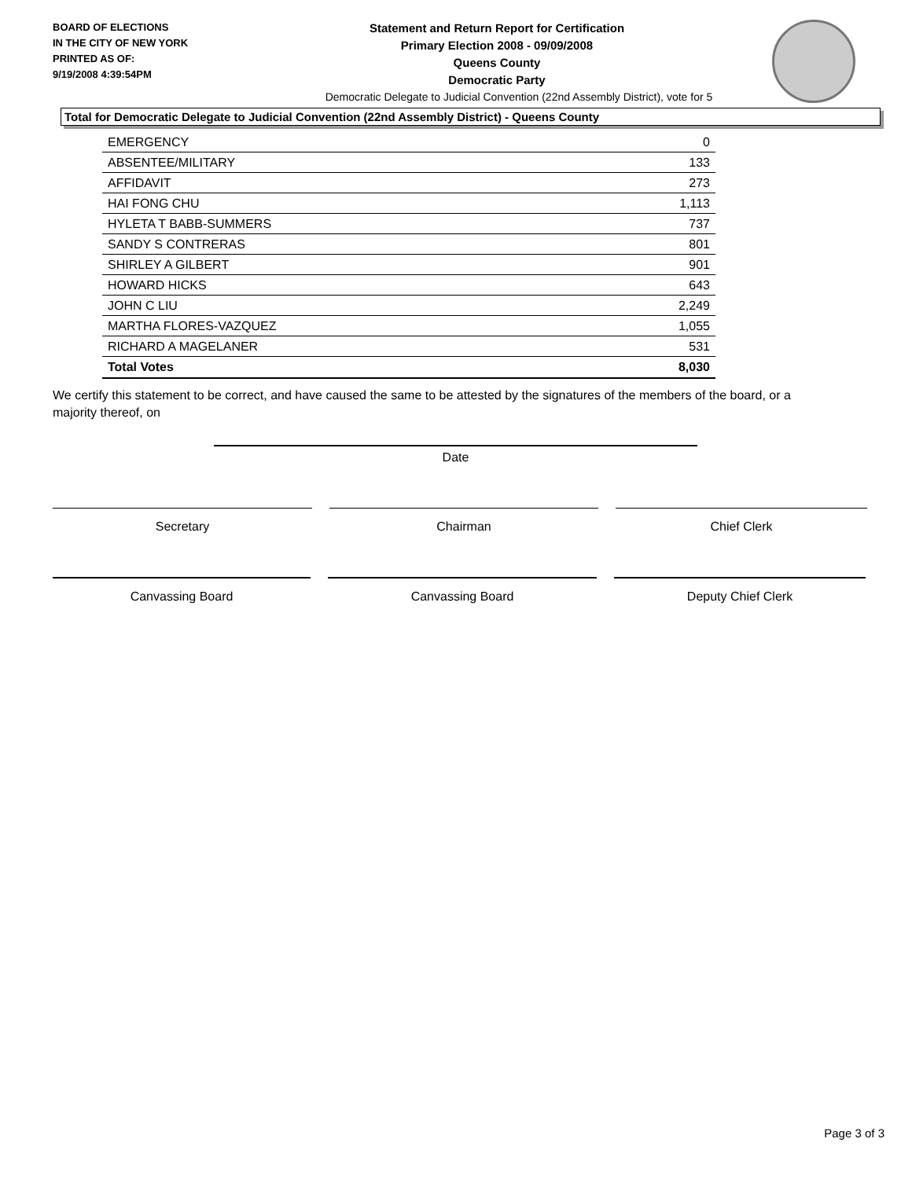BOARD OF ELECTIONS
IN THE CITY OF NEW YORK
PRINTED AS OF:
9/19/2008 4:39:54PM
Statement and Return Report for Certification
Primary Election 2008 - 09/09/2008
Queens County
Democratic Party
Democratic Delegate to Judicial Convention (22nd Assembly District), vote for 5
Total for Democratic Delegate to Judicial Convention (22nd Assembly District) - Queens County
| EMERGENCY | 0 |
| ABSENTEE/MILITARY | 133 |
| AFFIDAVIT | 273 |
| HAI FONG CHU | 1,113 |
| HYLETA T BABB-SUMMERS | 737 |
| SANDY S CONTRERAS | 801 |
| SHIRLEY A GILBERT | 901 |
| HOWARD HICKS | 643 |
| JOHN C LIU | 2,249 |
| MARTHA FLORES-VAZQUEZ | 1,055 |
| RICHARD A MAGELANER | 531 |
| Total Votes | 8,030 |
We certify this statement to be correct, and have caused the same to be attested by the signatures of the members of the board, or a majority thereof, on
Date
Secretary Chairman Chief Clerk
Canvassing Board Canvassing Board Deputy Chief Clerk
Page 3 of 3